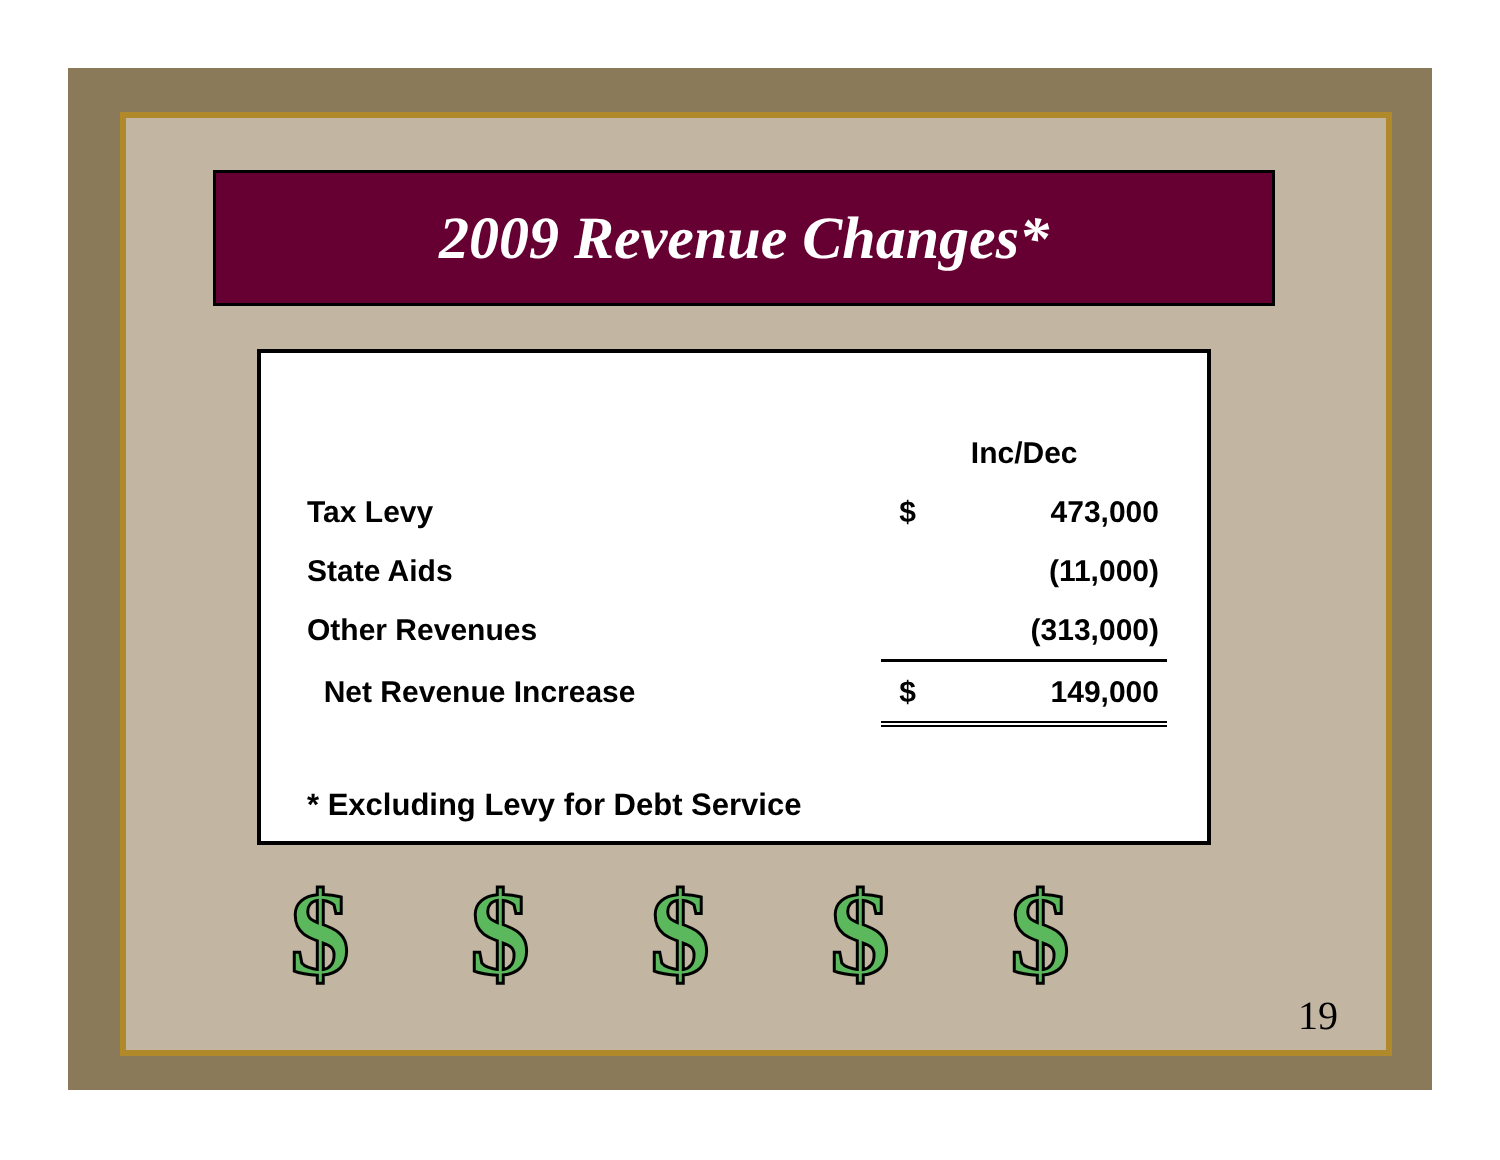2009 Revenue Changes*
| | Inc/Dec | |
| --- | --- | --- |
| Tax Levy | $ | 473,000 |
| State Aids | | (11,000) |
| Other Revenues | | (313,000) |
| Net Revenue Increase | $ | 149,000 |
* Excluding Levy for Debt Service
$ $ $ $ $
19